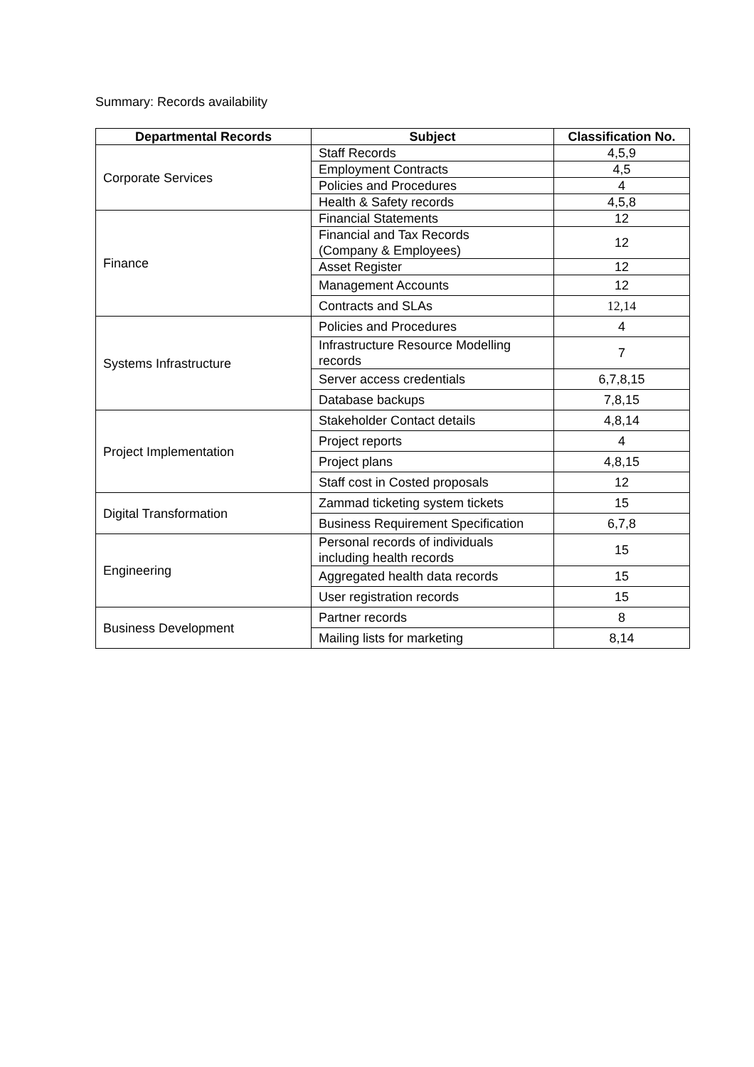Summary: Records availability
| Departmental Records | Subject | Classification No. |
| --- | --- | --- |
| Corporate Services | Staff Records | 4,5,9 |
| | Employment Contracts | 4,5 |
| | Policies and Procedures | 4 |
| | Health & Safety records | 4,5,8 |
| Finance | Financial Statements | 12 |
| | Financial and Tax Records (Company & Employees) | 12 |
| | Asset Register | 12 |
| | Management Accounts | 12 |
| | Contracts and SLAs | 12,14 |
| Systems Infrastructure | Policies and Procedures | 4 |
| | Infrastructure Resource Modelling records | 7 |
| | Server access credentials | 6,7,8,15 |
| | Database backups | 7,8,15 |
| Project Implementation | Stakeholder Contact details | 4,8,14 |
| | Project reports | 4 |
| | Project plans | 4,8,15 |
| | Staff cost in Costed proposals | 12 |
| Digital Transformation | Zammad ticketing system tickets | 15 |
| | Business Requirement Specification | 6,7,8 |
| Engineering | Personal records of individuals including health records | 15 |
| | Aggregated health data records | 15 |
| | User registration records | 15 |
| Business Development | Partner records | 8 |
| | Mailing lists for marketing | 8,14 |